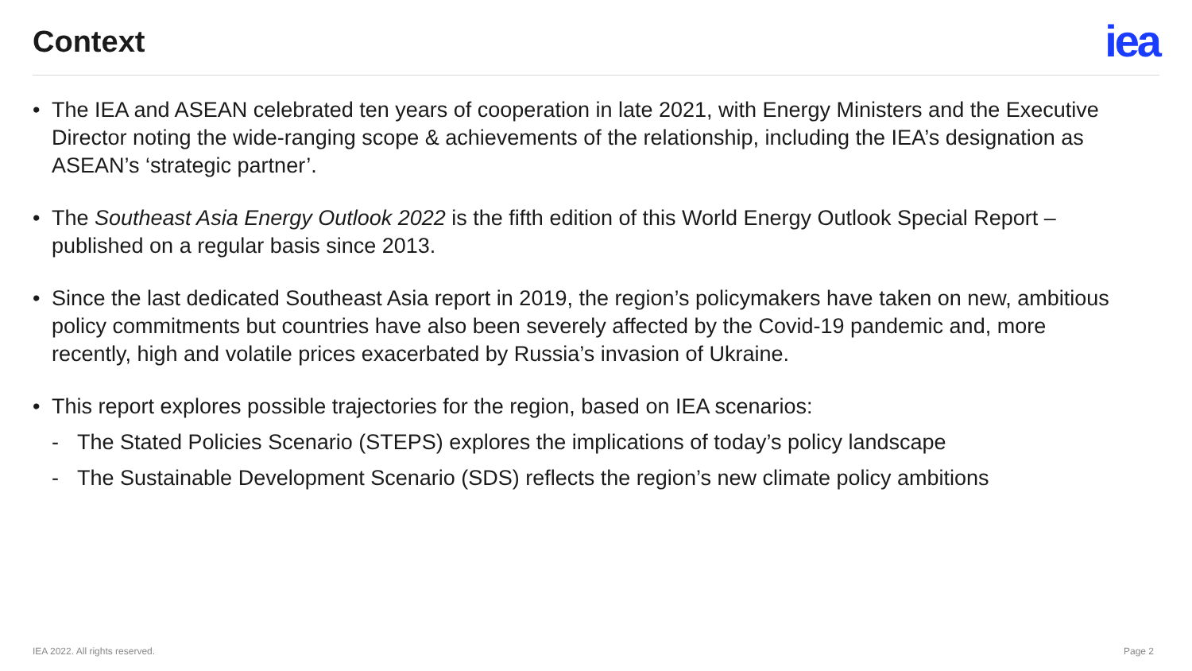Context
iea
• The IEA and ASEAN celebrated ten years of cooperation in late 2021, with Energy Ministers and the Executive Director noting the wide-ranging scope & achievements of the relationship, including the IEA’s designation as ASEAN’s ‘strategic partner’.
• The Southeast Asia Energy Outlook 2022 is the fifth edition of this World Energy Outlook Special Report – published on a regular basis since 2013.
• Since the last dedicated Southeast Asia report in 2019, the region’s policymakers have taken on new, ambitious policy commitments but countries have also been severely affected by the Covid-19 pandemic and, more recently, high and volatile prices exacerbated by Russia’s invasion of Ukraine.
• This report explores possible trajectories for the region, based on IEA scenarios:
- The Stated Policies Scenario (STEPS) explores the implications of today’s policy landscape
- The Sustainable Development Scenario (SDS) reflects the region’s new climate policy ambitions
IEA 2022. All rights reserved. Page 2